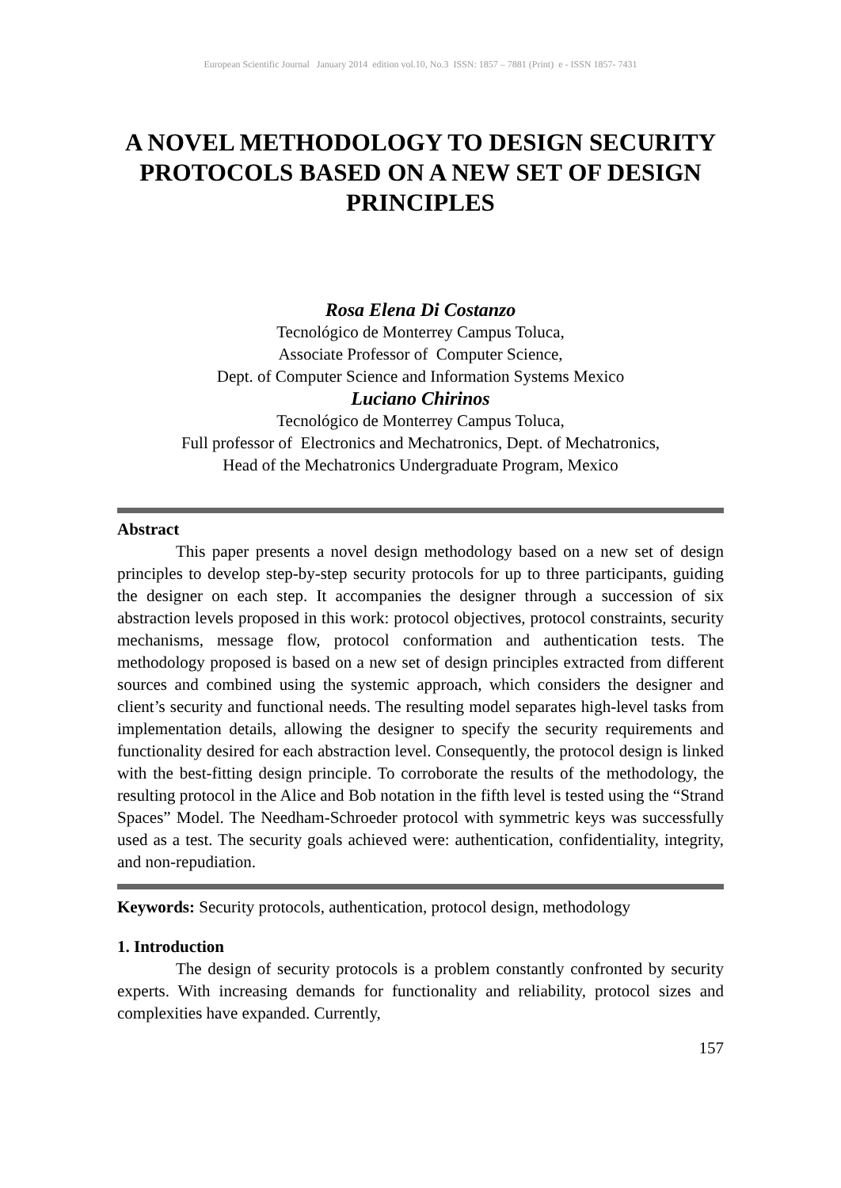European Scientific Journal January 2014 edition vol.10, No.3 ISSN: 1857 – 7881 (Print) e - ISSN 1857- 7431
A NOVEL METHODOLOGY TO DESIGN SECURITY PROTOCOLS BASED ON A NEW SET OF DESIGN PRINCIPLES
Rosa Elena Di Costanzo
Tecnológico de Monterrey Campus Toluca,
Associate Professor of Computer Science,
Dept. of Computer Science and Information Systems Mexico
Luciano Chirinos
Tecnológico de Monterrey Campus Toluca,
Full professor of Electronics and Mechatronics, Dept. of Mechatronics,
Head of the Mechatronics Undergraduate Program, Mexico
Abstract
This paper presents a novel design methodology based on a new set of design principles to develop step-by-step security protocols for up to three participants, guiding the designer on each step. It accompanies the designer through a succession of six abstraction levels proposed in this work: protocol objectives, protocol constraints, security mechanisms, message flow, protocol conformation and authentication tests. The methodology proposed is based on a new set of design principles extracted from different sources and combined using the systemic approach, which considers the designer and client’s security and functional needs. The resulting model separates high-level tasks from implementation details, allowing the designer to specify the security requirements and functionality desired for each abstraction level. Consequently, the protocol design is linked with the best-fitting design principle. To corroborate the results of the methodology, the resulting protocol in the Alice and Bob notation in the fifth level is tested using the “Strand Spaces” Model. The Needham-Schroeder protocol with symmetric keys was successfully used as a test. The security goals achieved were: authentication, confidentiality, integrity, and non-repudiation.
Keywords: Security protocols, authentication, protocol design, methodology
1. Introduction
The design of security protocols is a problem constantly confronted by security experts. With increasing demands for functionality and reliability, protocol sizes and complexities have expanded. Currently,
157